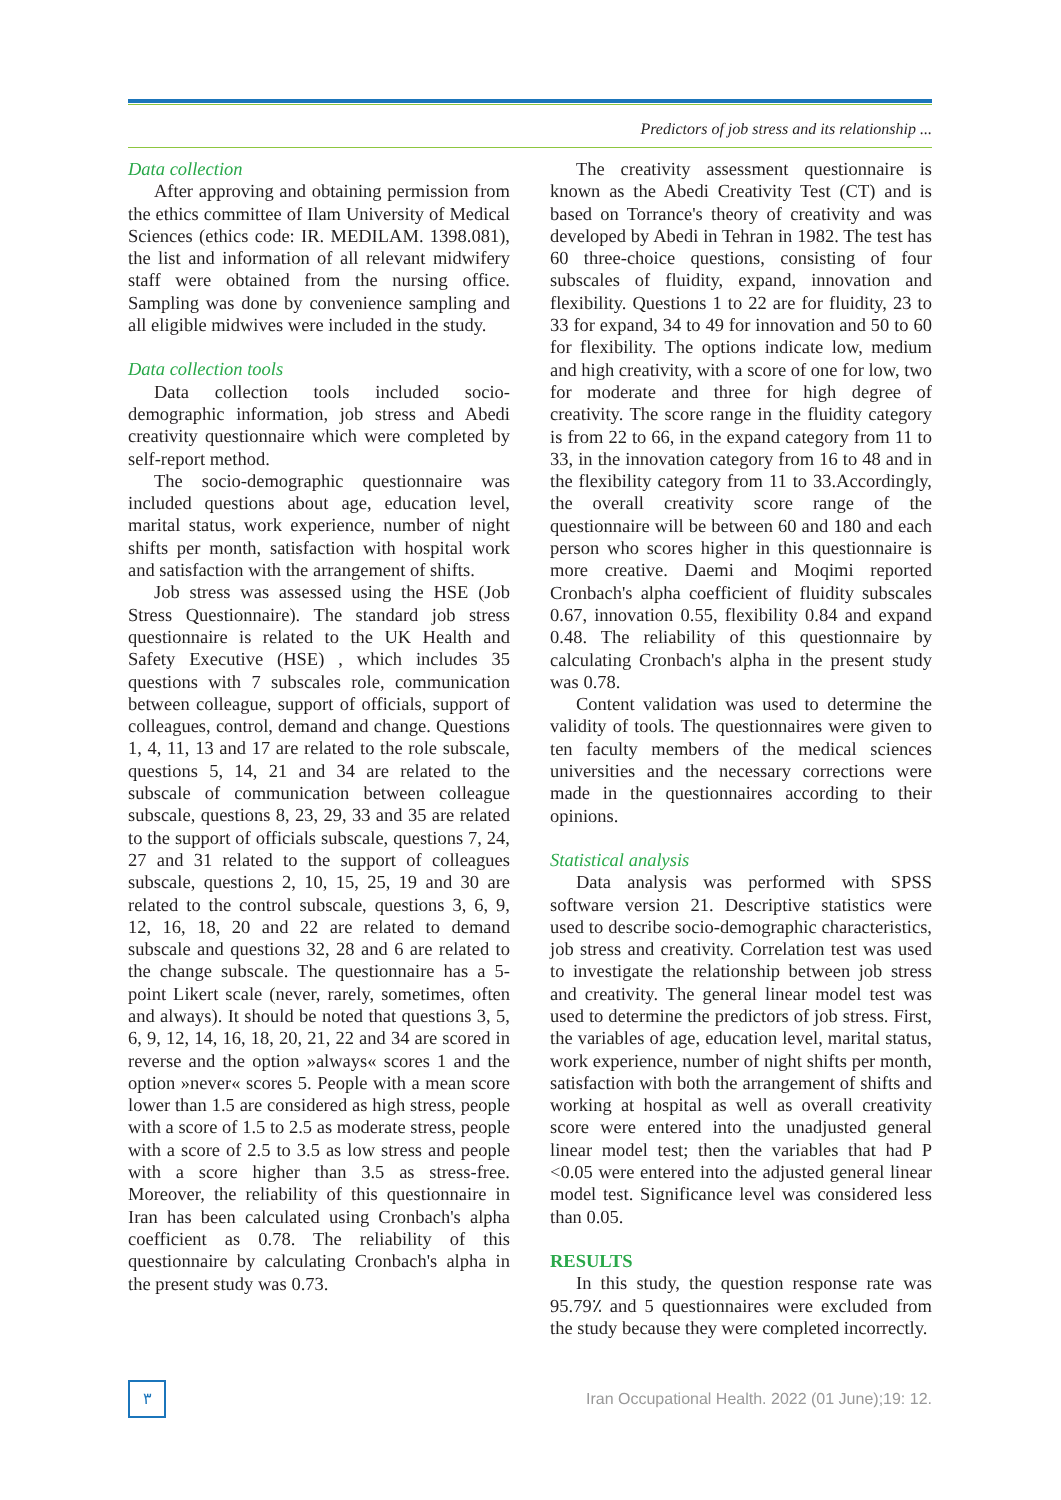Predictors of job stress and its relationship ...
Data collection
After approving and obtaining permission from the ethics committee of Ilam University of Medical Sciences (ethics code: IR. MEDILAM. 1398.081), the list and information of all relevant midwifery staff were obtained from the nursing office. Sampling was done by convenience sampling and all eligible midwives were included in the study.
Data collection tools
Data collection tools included socio-demographic information, job stress and Abedi creativity questionnaire which were completed by self-report method.
The socio-demographic questionnaire was included questions about age, education level, marital status, work experience, number of night shifts per month, satisfaction with hospital work and satisfaction with the arrangement of shifts.
Job stress was assessed using the HSE (Job Stress Questionnaire). The standard job stress questionnaire is related to the UK Health and Safety Executive (HSE) , which includes 35 questions with 7 subscales role, communication between colleague, support of officials, support of colleagues, control, demand and change. Questions 1, 4, 11, 13 and 17 are related to the role subscale, questions 5, 14, 21 and 34 are related to the subscale of communication between colleague subscale, questions 8, 23, 29, 33 and 35 are related to the support of officials subscale, questions 7, 24, 27 and 31 related to the support of colleagues subscale, questions 2, 10, 15, 25, 19 and 30 are related to the control subscale, questions 3, 6, 9, 12, 16, 18, 20 and 22 are related to demand subscale and questions 32, 28 and 6 are related to the change subscale. The questionnaire has a 5-point Likert scale (never, rarely, sometimes, often and always). It should be noted that questions 3, 5, 6, 9, 12, 14, 16, 18, 20, 21, 22 and 34 are scored in reverse and the option »always« scores 1 and the option »never« scores 5. People with a mean score lower than 1.5 are considered as high stress, people with a score of 1.5 to 2.5 as moderate stress, people with a score of 2.5 to 3.5 as low stress and people with a score higher than 3.5 as stress-free. Moreover, the reliability of this questionnaire in Iran has been calculated using Cronbach's alpha coefficient as 0.78. The reliability of this questionnaire by calculating Cronbach's alpha in the present study was 0.73.
The creativity assessment questionnaire is known as the Abedi Creativity Test (CT) and is based on Torrance's theory of creativity and was developed by Abedi in Tehran in 1982. The test has 60 three-choice questions, consisting of four subscales of fluidity, expand, innovation and flexibility. Questions 1 to 22 are for fluidity, 23 to 33 for expand, 34 to 49 for innovation and 50 to 60 for flexibility. The options indicate low, medium and high creativity, with a score of one for low, two for moderate and three for high degree of creativity. The score range in the fluidity category is from 22 to 66, in the expand category from 11 to 33, in the innovation category from 16 to 48 and in the flexibility category from 11 to 33.Accordingly, the overall creativity score range of the questionnaire will be between 60 and 180 and each person who scores higher in this questionnaire is more creative. Daemi and Moqimi reported Cronbach's alpha coefficient of fluidity subscales 0.67, innovation 0.55, flexibility 0.84 and expand 0.48. The reliability of this questionnaire by calculating Cronbach's alpha in the present study was 0.78.
Content validation was used to determine the validity of tools. The questionnaires were given to ten faculty members of the medical sciences universities and the necessary corrections were made in the questionnaires according to their opinions.
Statistical analysis
Data analysis was performed with SPSS software version 21. Descriptive statistics were used to describe socio-demographic characteristics, job stress and creativity. Correlation test was used to investigate the relationship between job stress and creativity. The general linear model test was used to determine the predictors of job stress. First, the variables of age, education level, marital status, work experience, number of night shifts per month, satisfaction with both the arrangement of shifts and working at hospital as well as overall creativity score were entered into the unadjusted general linear model test; then the variables that had P <0.05 were entered into the adjusted general linear model test. Significance level was considered less than 0.05.
RESULTS
In this study, the question response rate was 95.79٪ and 5 questionnaires were excluded from the study because they were completed incorrectly.
٣
Iran Occupational Health. 2022 (01 June);19: 12.